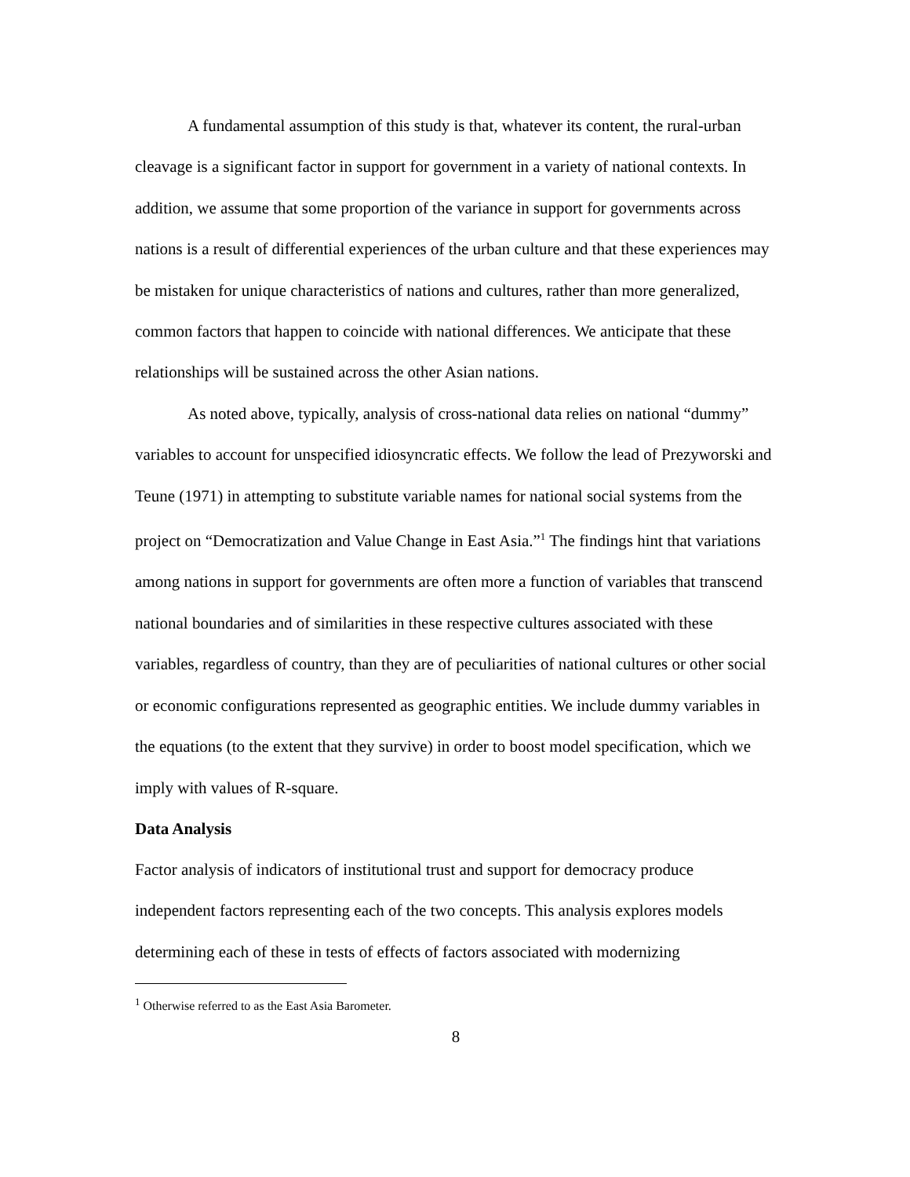A fundamental assumption of this study is that, whatever its content, the rural-urban cleavage is a significant factor in support for government in a variety of national contexts. In addition, we assume that some proportion of the variance in support for governments across nations is a result of differential experiences of the urban culture and that these experiences may be mistaken for unique characteristics of nations and cultures, rather than more generalized, common factors that happen to coincide with national differences. We anticipate that these relationships will be sustained across the other Asian nations.
As noted above, typically, analysis of cross-national data relies on national “dummy” variables to account for unspecified idiosyncratic effects. We follow the lead of Prezyworski and Teune (1971) in attempting to substitute variable names for national social systems from the project on “Democratization and Value Change in East Asia.”<sup>1</sup> The findings hint that variations among nations in support for governments are often more a function of variables that transcend national boundaries and of similarities in these respective cultures associated with these variables, regardless of country, than they are of peculiarities of national cultures or other social or economic configurations represented as geographic entities. We include dummy variables in the equations (to the extent that they survive) in order to boost model specification, which we imply with values of R-square.
Data Analysis
Factor analysis of indicators of institutional trust and support for democracy produce independent factors representing each of the two concepts. This analysis explores models determining each of these in tests of effects of factors associated with modernizing
<sup>1</sup> Otherwise referred to as the East Asia Barometer.
8